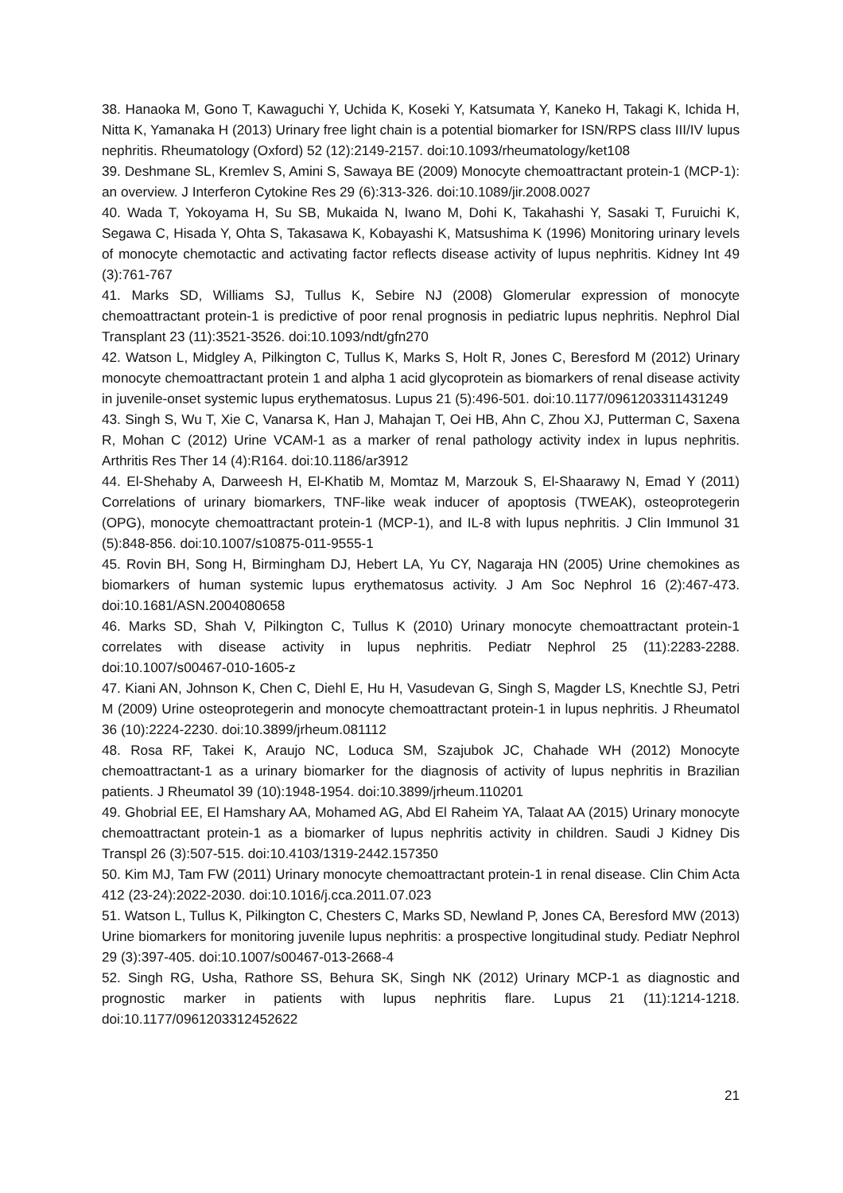38. Hanaoka M, Gono T, Kawaguchi Y, Uchida K, Koseki Y, Katsumata Y, Kaneko H, Takagi K, Ichida H, Nitta K, Yamanaka H (2013) Urinary free light chain is a potential biomarker for ISN/RPS class III/IV lupus nephritis. Rheumatology (Oxford) 52 (12):2149-2157. doi:10.1093/rheumatology/ket108
39. Deshmane SL, Kremlev S, Amini S, Sawaya BE (2009) Monocyte chemoattractant protein-1 (MCP-1): an overview. J Interferon Cytokine Res 29 (6):313-326. doi:10.1089/jir.2008.0027
40. Wada T, Yokoyama H, Su SB, Mukaida N, Iwano M, Dohi K, Takahashi Y, Sasaki T, Furuichi K, Segawa C, Hisada Y, Ohta S, Takasawa K, Kobayashi K, Matsushima K (1996) Monitoring urinary levels of monocyte chemotactic and activating factor reflects disease activity of lupus nephritis. Kidney Int 49 (3):761-767
41. Marks SD, Williams SJ, Tullus K, Sebire NJ (2008) Glomerular expression of monocyte chemoattractant protein-1 is predictive of poor renal prognosis in pediatric lupus nephritis. Nephrol Dial Transplant 23 (11):3521-3526. doi:10.1093/ndt/gfn270
42. Watson L, Midgley A, Pilkington C, Tullus K, Marks S, Holt R, Jones C, Beresford M (2012) Urinary monocyte chemoattractant protein 1 and alpha 1 acid glycoprotein as biomarkers of renal disease activity in juvenile-onset systemic lupus erythematosus. Lupus 21 (5):496-501. doi:10.1177/0961203311431249
43. Singh S, Wu T, Xie C, Vanarsa K, Han J, Mahajan T, Oei HB, Ahn C, Zhou XJ, Putterman C, Saxena R, Mohan C (2012) Urine VCAM-1 as a marker of renal pathology activity index in lupus nephritis. Arthritis Res Ther 14 (4):R164. doi:10.1186/ar3912
44. El-Shehaby A, Darweesh H, El-Khatib M, Momtaz M, Marzouk S, El-Shaarawy N, Emad Y (2011) Correlations of urinary biomarkers, TNF-like weak inducer of apoptosis (TWEAK), osteoprotegerin (OPG), monocyte chemoattractant protein-1 (MCP-1), and IL-8 with lupus nephritis. J Clin Immunol 31 (5):848-856. doi:10.1007/s10875-011-9555-1
45. Rovin BH, Song H, Birmingham DJ, Hebert LA, Yu CY, Nagaraja HN (2005) Urine chemokines as biomarkers of human systemic lupus erythematosus activity. J Am Soc Nephrol 16 (2):467-473. doi:10.1681/ASN.2004080658
46. Marks SD, Shah V, Pilkington C, Tullus K (2010) Urinary monocyte chemoattractant protein-1 correlates with disease activity in lupus nephritis. Pediatr Nephrol 25 (11):2283-2288. doi:10.1007/s00467-010-1605-z
47. Kiani AN, Johnson K, Chen C, Diehl E, Hu H, Vasudevan G, Singh S, Magder LS, Knechtle SJ, Petri M (2009) Urine osteoprotegerin and monocyte chemoattractant protein-1 in lupus nephritis. J Rheumatol 36 (10):2224-2230. doi:10.3899/jrheum.081112
48. Rosa RF, Takei K, Araujo NC, Loduca SM, Szajubok JC, Chahade WH (2012) Monocyte chemoattractant-1 as a urinary biomarker for the diagnosis of activity of lupus nephritis in Brazilian patients. J Rheumatol 39 (10):1948-1954. doi:10.3899/jrheum.110201
49. Ghobrial EE, El Hamshary AA, Mohamed AG, Abd El Raheim YA, Talaat AA (2015) Urinary monocyte chemoattractant protein-1 as a biomarker of lupus nephritis activity in children. Saudi J Kidney Dis Transpl 26 (3):507-515. doi:10.4103/1319-2442.157350
50. Kim MJ, Tam FW (2011) Urinary monocyte chemoattractant protein-1 in renal disease. Clin Chim Acta 412 (23-24):2022-2030. doi:10.1016/j.cca.2011.07.023
51. Watson L, Tullus K, Pilkington C, Chesters C, Marks SD, Newland P, Jones CA, Beresford MW (2013) Urine biomarkers for monitoring juvenile lupus nephritis: a prospective longitudinal study. Pediatr Nephrol 29 (3):397-405. doi:10.1007/s00467-013-2668-4
52. Singh RG, Usha, Rathore SS, Behura SK, Singh NK (2012) Urinary MCP-1 as diagnostic and prognostic marker in patients with lupus nephritis flare. Lupus 21 (11):1214-1218. doi:10.1177/0961203312452622
21